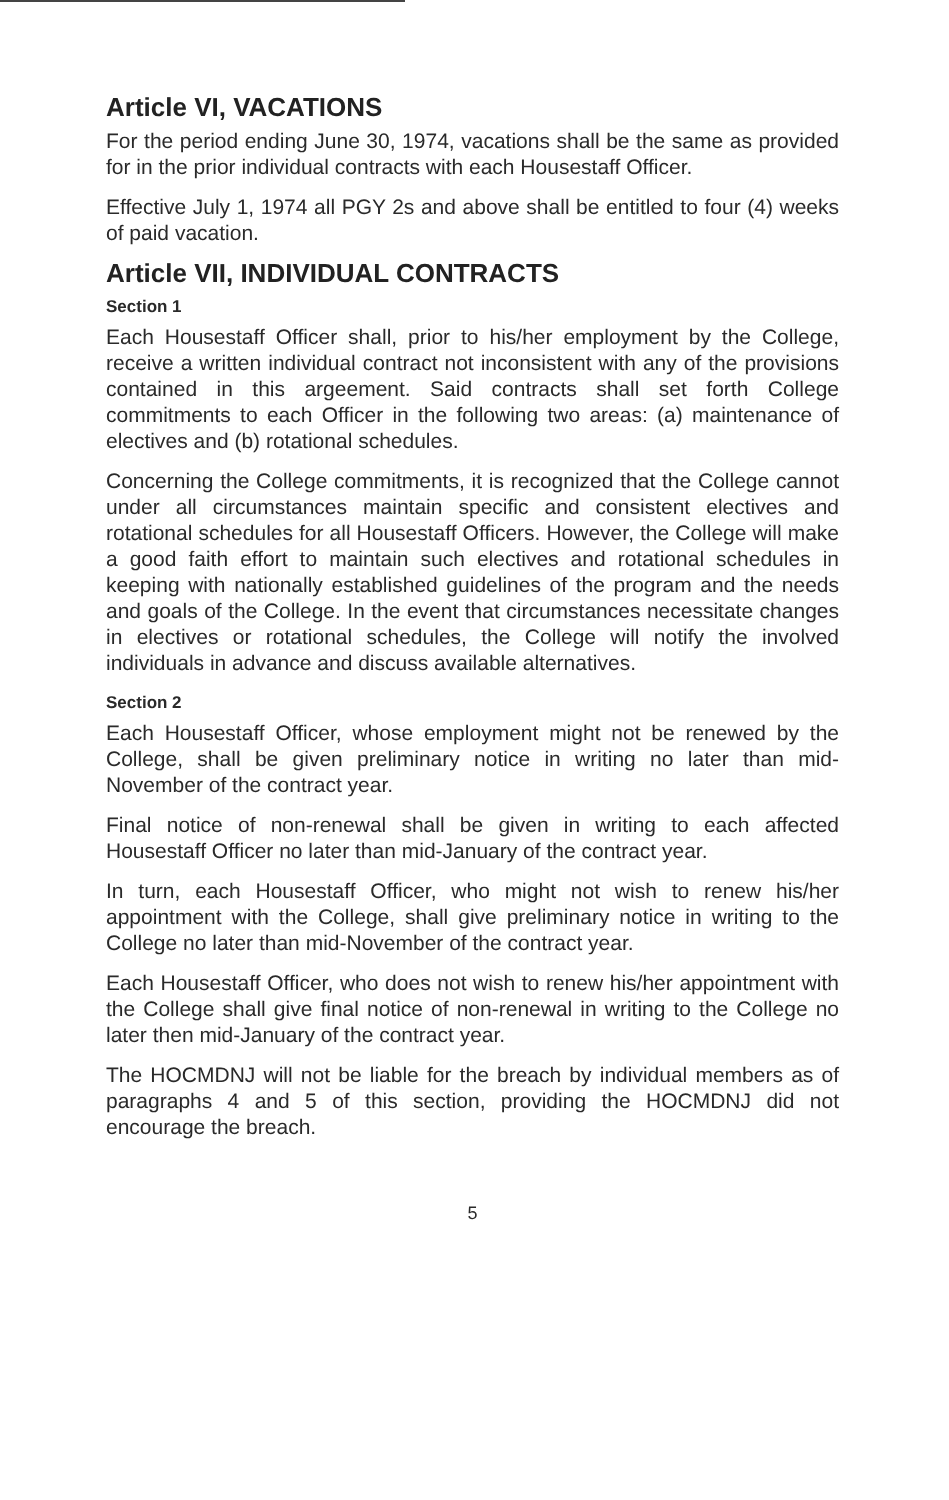Article VI, VACATIONS
For the period ending June 30, 1974, vacations shall be the same as provided for in the prior individual contracts with each Housestaff Officer.
Effective July 1, 1974 all PGY 2s and above shall be entitled to four (4) weeks of paid vacation.
Article VII, INDIVIDUAL CONTRACTS
Section 1
Each Housestaff Officer shall, prior to his/her employment by the College, receive a written individual contract not inconsistent with any of the provisions contained in this argeement. Said contracts shall set forth College commitments to each Officer in the following two areas: (a) maintenance of electives and (b) rotational schedules.
Concerning the College commitments, it is recognized that the College cannot under all circumstances maintain specific and consistent electives and rotational schedules for all Housestaff Officers. However, the College will make a good faith effort to maintain such electives and rotational schedules in keeping with nationally established guidelines of the program and the needs and goals of the College. In the event that circumstances necessitate changes in electives or rotational schedules, the College will notify the involved individuals in advance and discuss available alternatives.
Section 2
Each Housestaff Officer, whose employment might not be renewed by the College, shall be given preliminary notice in writing no later than mid-November of the contract year.
Final notice of non-renewal shall be given in writing to each affected Housestaff Officer no later than mid-January of the contract year.
In turn, each Housestaff Officer, who might not wish to renew his/her appointment with the College, shall give preliminary notice in writing to the College no later than mid-November of the contract year.
Each Housestaff Officer, who does not wish to renew his/her appointment with the College shall give final notice of non-renewal in writing to the College no later then mid-January of the contract year.
The HOCMDNJ will not be liable for the breach by individual members as of paragraphs 4 and 5 of this section, providing the HOCMDNJ did not encourage the breach.
5